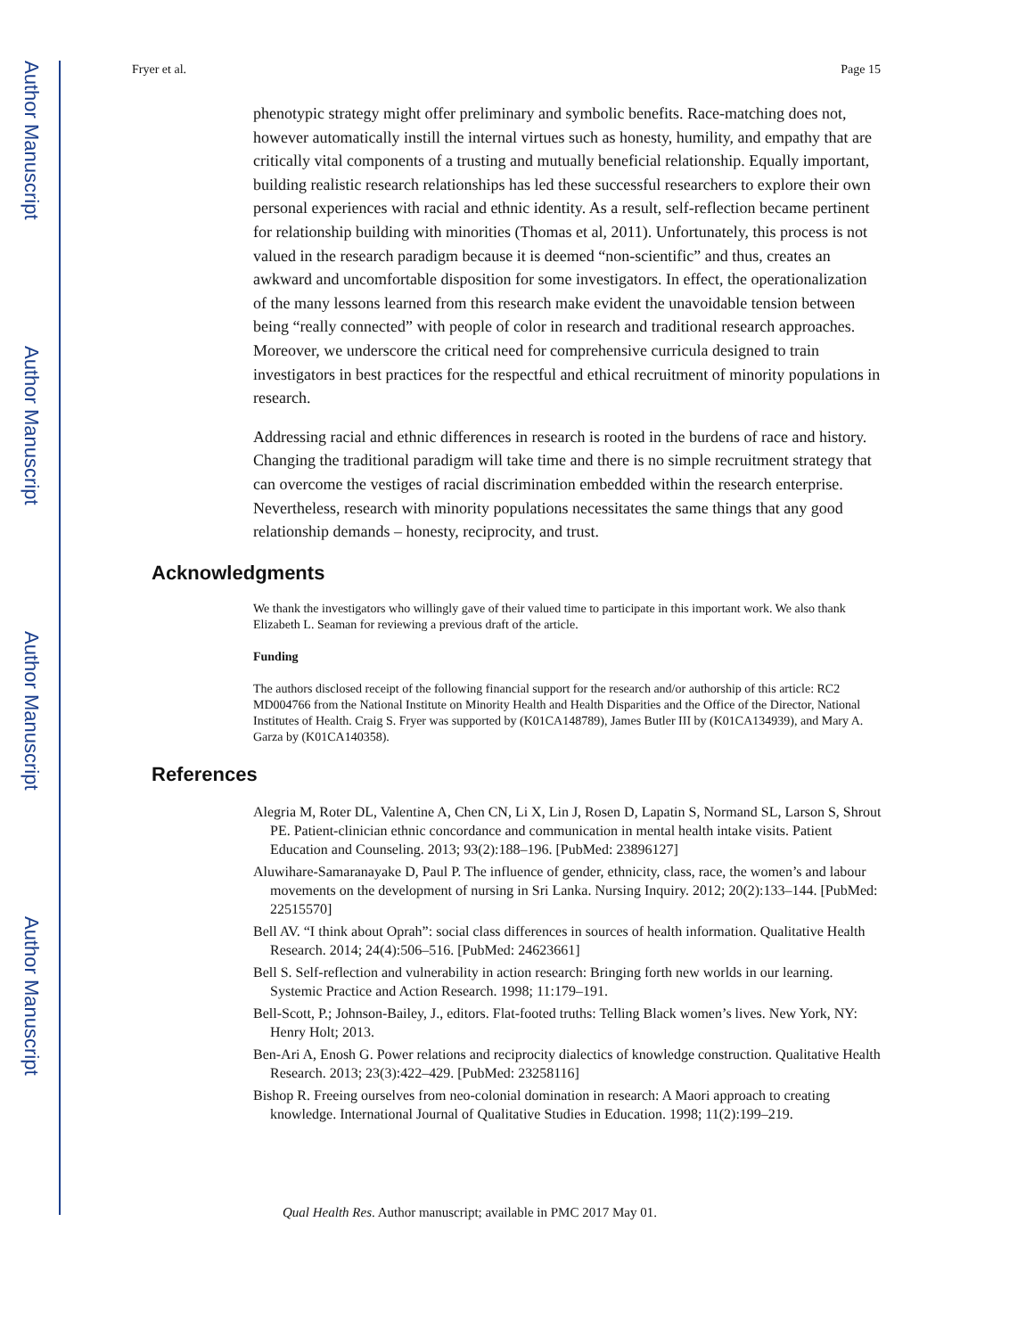Author Manuscript
Author Manuscript
Author Manuscript
Author Manuscript
Fryer et al. Page 15
phenotypic strategy might offer preliminary and symbolic benefits. Race-matching does not, however automatically instill the internal virtues such as honesty, humility, and empathy that are critically vital components of a trusting and mutually beneficial relationship. Equally important, building realistic research relationships has led these successful researchers to explore their own personal experiences with racial and ethnic identity. As a result, self-reflection became pertinent for relationship building with minorities (Thomas et al, 2011). Unfortunately, this process is not valued in the research paradigm because it is deemed “non-scientific” and thus, creates an awkward and uncomfortable disposition for some investigators. In effect, the operationalization of the many lessons learned from this research make evident the unavoidable tension between being “really connected” with people of color in research and traditional research approaches. Moreover, we underscore the critical need for comprehensive curricula designed to train investigators in best practices for the respectful and ethical recruitment of minority populations in research.
Addressing racial and ethnic differences in research is rooted in the burdens of race and history. Changing the traditional paradigm will take time and there is no simple recruitment strategy that can overcome the vestiges of racial discrimination embedded within the research enterprise. Nevertheless, research with minority populations necessitates the same things that any good relationship demands – honesty, reciprocity, and trust.
Acknowledgments
We thank the investigators who willingly gave of their valued time to participate in this important work. We also thank Elizabeth L. Seaman for reviewing a previous draft of the article.
Funding
The authors disclosed receipt of the following financial support for the research and/or authorship of this article: RC2 MD004766 from the National Institute on Minority Health and Health Disparities and the Office of the Director, National Institutes of Health. Craig S. Fryer was supported by (K01CA148789), James Butler III by (K01CA134939), and Mary A. Garza by (K01CA140358).
References
Alegria M, Roter DL, Valentine A, Chen CN, Li X, Lin J, Rosen D, Lapatin S, Normand SL, Larson S, Shrout PE. Patient-clinician ethnic concordance and communication in mental health intake visits. Patient Education and Counseling. 2013; 93(2):188–196. [PubMed: 23896127]
Aluwihare-Samaranayake D, Paul P. The influence of gender, ethnicity, class, race, the women’s and labour movements on the development of nursing in Sri Lanka. Nursing Inquiry. 2012; 20(2):133–144. [PubMed: 22515570]
Bell AV. “I think about Oprah”: social class differences in sources of health information. Qualitative Health Research. 2014; 24(4):506–516. [PubMed: 24623661]
Bell S. Self-reflection and vulnerability in action research: Bringing forth new worlds in our learning. Systemic Practice and Action Research. 1998; 11:179–191.
Bell-Scott, P.; Johnson-Bailey, J., editors. Flat-footed truths: Telling Black women’s lives. New York, NY: Henry Holt; 2013.
Ben-Ari A, Enosh G. Power relations and reciprocity dialectics of knowledge construction. Qualitative Health Research. 2013; 23(3):422–429. [PubMed: 23258116]
Bishop R. Freeing ourselves from neo-colonial domination in research: A Maori approach to creating knowledge. International Journal of Qualitative Studies in Education. 1998; 11(2):199–219.
Qual Health Res. Author manuscript; available in PMC 2017 May 01.